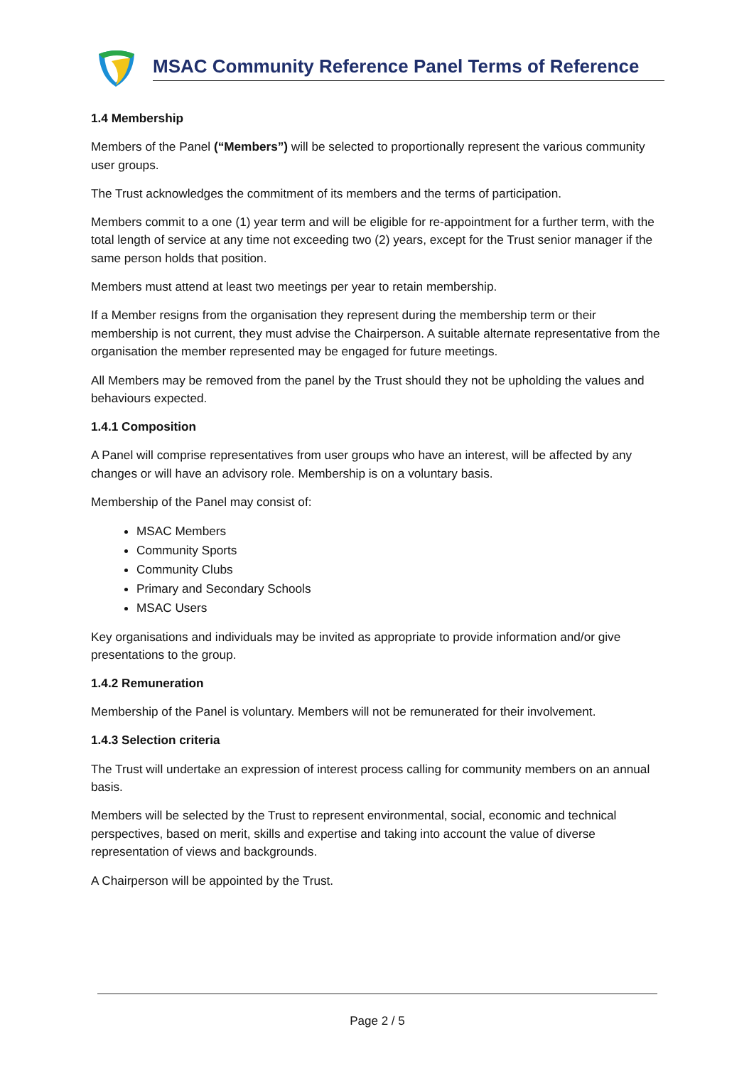MSAC Community Reference Panel Terms of Reference
1.4 Membership
Members of the Panel (“Members”) will be selected to proportionally represent the various community user groups.
The Trust acknowledges the commitment of its members and the terms of participation.
Members commit to a one (1) year term and will be eligible for re-appointment for a further term, with the total length of service at any time not exceeding two (2) years, except for the Trust senior manager if the same person holds that position.
Members must attend at least two meetings per year to retain membership.
If a Member resigns from the organisation they represent during the membership term or their membership is not current, they must advise the Chairperson. A suitable alternate representative from the organisation the member represented may be engaged for future meetings.
All Members may be removed from the panel by the Trust should they not be upholding the values and behaviours expected.
1.4.1 Composition
A Panel will comprise representatives from user groups who have an interest, will be affected by any changes or will have an advisory role. Membership is on a voluntary basis.
Membership of the Panel may consist of:
MSAC Members
Community Sports
Community Clubs
Primary and Secondary Schools
MSAC Users
Key organisations and individuals may be invited as appropriate to provide information and/or give presentations to the group.
1.4.2 Remuneration
Membership of the Panel is voluntary. Members will not be remunerated for their involvement.
1.4.3 Selection criteria
The Trust will undertake an expression of interest process calling for community members on an annual basis.
Members will be selected by the Trust to represent environmental, social, economic and technical perspectives, based on merit, skills and expertise and taking into account the value of diverse representation of views and backgrounds.
A Chairperson will be appointed by the Trust.
Page 2 / 5